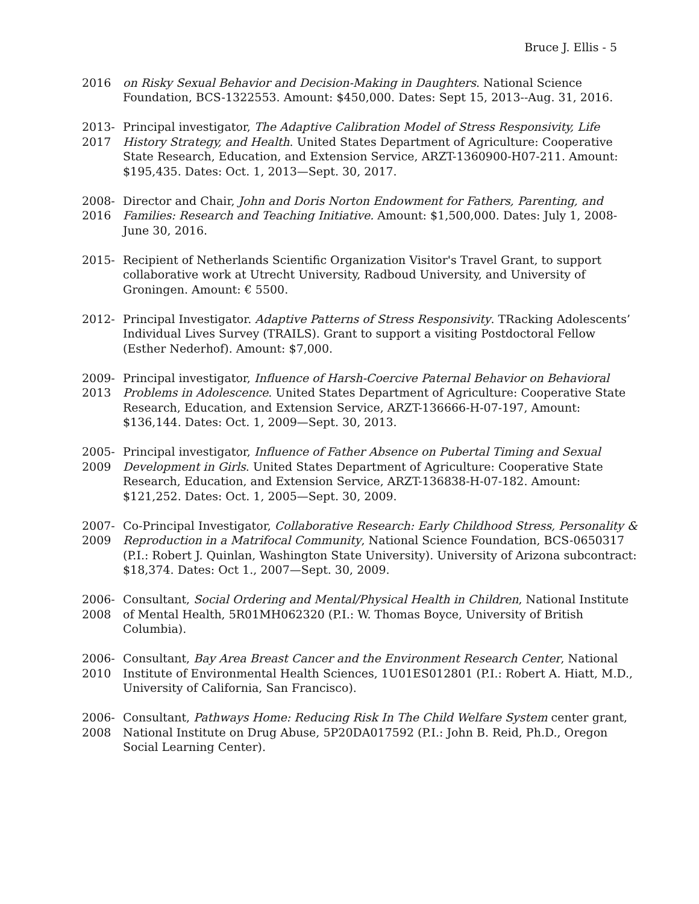Bruce J. Ellis - 5
2016
on Risky Sexual Behavior and Decision-Making in Daughters. National Science Foundation, BCS-1322553. Amount: $450,000. Dates: Sept 15, 2013--Aug. 31, 2016.
2013- 2017
Principal investigator, The Adaptive Calibration Model of Stress Responsivity, Life History Strategy, and Health. United States Department of Agriculture: Cooperative State Research, Education, and Extension Service, ARZT-1360900-H07-211. Amount: $195,435. Dates: Oct. 1, 2013—Sept. 30, 2017.
2008- 2016
Director and Chair, John and Doris Norton Endowment for Fathers, Parenting, and Families: Research and Teaching Initiative. Amount: $1,500,000. Dates: July 1, 2008-June 30, 2016.
2015-
Recipient of Netherlands Scientific Organization Visitor's Travel Grant, to support collaborative work at Utrecht University, Radboud University, and University of Groningen. Amount: € 5500.
2012-
Principal Investigator. Adaptive Patterns of Stress Responsivity. TRacking Adolescents’ Individual Lives Survey (TRAILS). Grant to support a visiting Postdoctoral Fellow (Esther Nederhof). Amount: $7,000.
2009- 2013
Principal investigator, Influence of Harsh-Coercive Paternal Behavior on Behavioral Problems in Adolescence. United States Department of Agriculture: Cooperative State Research, Education, and Extension Service, ARZT-136666-H-07-197, Amount: $136,144. Dates: Oct. 1, 2009—Sept. 30, 2013.
2005- 2009
Principal investigator, Influence of Father Absence on Pubertal Timing and Sexual Development in Girls. United States Department of Agriculture: Cooperative State Research, Education, and Extension Service, ARZT-136838-H-07-182. Amount: $121,252. Dates: Oct. 1, 2005—Sept. 30, 2009.
2007- 2009
Co-Principal Investigator, Collaborative Research: Early Childhood Stress, Personality & Reproduction in a Matrifocal Community, National Science Foundation, BCS-0650317 (P.I.: Robert J. Quinlan, Washington State University). University of Arizona subcontract: $18,374. Dates: Oct 1., 2007—Sept. 30, 2009.
2006- 2008
Consultant, Social Ordering and Mental/Physical Health in Children, National Institute of Mental Health, 5R01MH062320 (P.I.: W. Thomas Boyce, University of British Columbia).
2006- 2010
Consultant, Bay Area Breast Cancer and the Environment Research Center, National Institute of Environmental Health Sciences, 1U01ES012801 (P.I.: Robert A. Hiatt, M.D., University of California, San Francisco).
2006- 2008
Consultant, Pathways Home: Reducing Risk In The Child Welfare System center grant, National Institute on Drug Abuse, 5P20DA017592 (P.I.: John B. Reid, Ph.D., Oregon Social Learning Center).